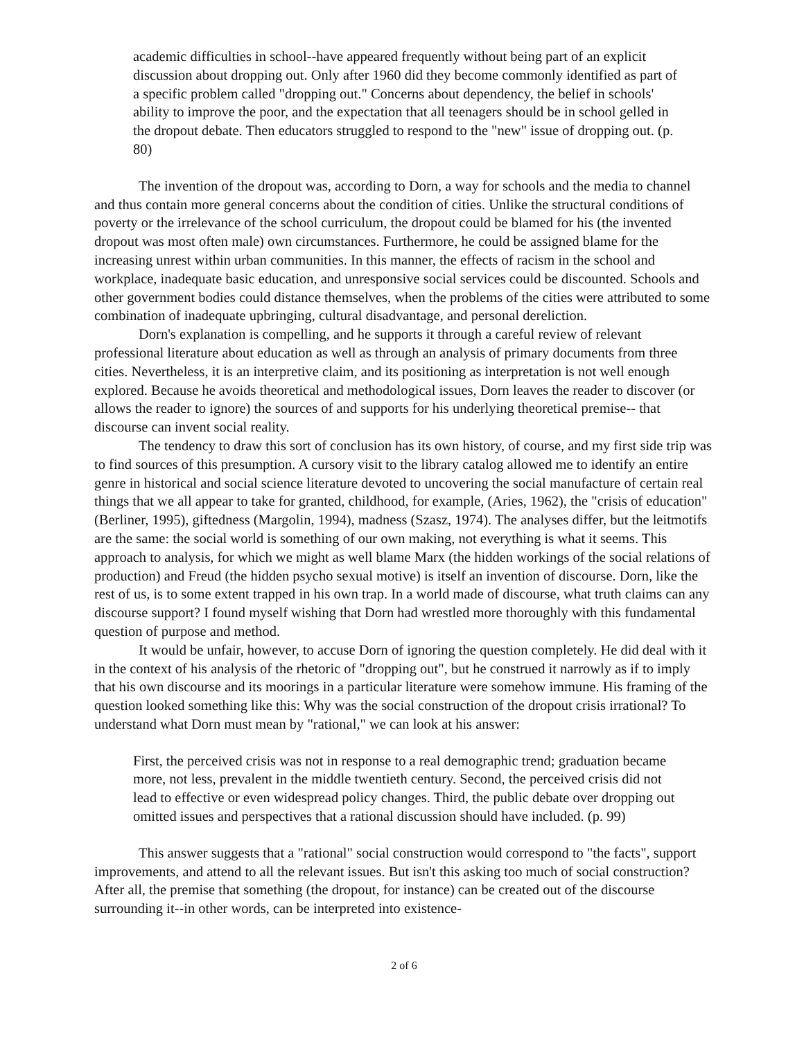academic difficulties in school--have appeared frequently without being part of an explicit discussion about dropping out. Only after 1960 did they become commonly identified as part of a specific problem called "dropping out." Concerns about dependency, the belief in schools' ability to improve the poor, and the expectation that all teenagers should be in school gelled in the dropout debate. Then educators struggled to respond to the "new" issue of dropping out. (p. 80)
The invention of the dropout was, according to Dorn, a way for schools and the media to channel and thus contain more general concerns about the condition of cities. Unlike the structural conditions of poverty or the irrelevance of the school curriculum, the dropout could be blamed for his (the invented dropout was most often male) own circumstances. Furthermore, he could be assigned blame for the increasing unrest within urban communities. In this manner, the effects of racism in the school and workplace, inadequate basic education, and unresponsive social services could be discounted. Schools and other government bodies could distance themselves, when the problems of the cities were attributed to some combination of inadequate upbringing, cultural disadvantage, and personal dereliction.
Dorn's explanation is compelling, and he supports it through a careful review of relevant professional literature about education as well as through an analysis of primary documents from three cities. Nevertheless, it is an interpretive claim, and its positioning as interpretation is not well enough explored. Because he avoids theoretical and methodological issues, Dorn leaves the reader to discover (or allows the reader to ignore) the sources of and supports for his underlying theoretical premise-- that discourse can invent social reality.
The tendency to draw this sort of conclusion has its own history, of course, and my first side trip was to find sources of this presumption. A cursory visit to the library catalog allowed me to identify an entire genre in historical and social science literature devoted to uncovering the social manufacture of certain real things that we all appear to take for granted, childhood, for example, (Aries, 1962), the "crisis of education" (Berliner, 1995), giftedness (Margolin, 1994), madness (Szasz, 1974). The analyses differ, but the leitmotifs are the same: the social world is something of our own making, not everything is what it seems. This approach to analysis, for which we might as well blame Marx (the hidden workings of the social relations of production) and Freud (the hidden psycho sexual motive) is itself an invention of discourse. Dorn, like the rest of us, is to some extent trapped in his own trap. In a world made of discourse, what truth claims can any discourse support? I found myself wishing that Dorn had wrestled more thoroughly with this fundamental question of purpose and method.
It would be unfair, however, to accuse Dorn of ignoring the question completely. He did deal with it in the context of his analysis of the rhetoric of "dropping out", but he construed it narrowly as if to imply that his own discourse and its moorings in a particular literature were somehow immune. His framing of the question looked something like this: Why was the social construction of the dropout crisis irrational? To understand what Dorn must mean by "rational," we can look at his answer:
First, the perceived crisis was not in response to a real demographic trend; graduation became more, not less, prevalent in the middle twentieth century. Second, the perceived crisis did not lead to effective or even widespread policy changes. Third, the public debate over dropping out omitted issues and perspectives that a rational discussion should have included. (p. 99)
This answer suggests that a "rational" social construction would correspond to "the facts", support improvements, and attend to all the relevant issues. But isn't this asking too much of social construction? After all, the premise that something (the dropout, for instance) can be created out of the discourse surrounding it--in other words, can be interpreted into existence-
2 of 6